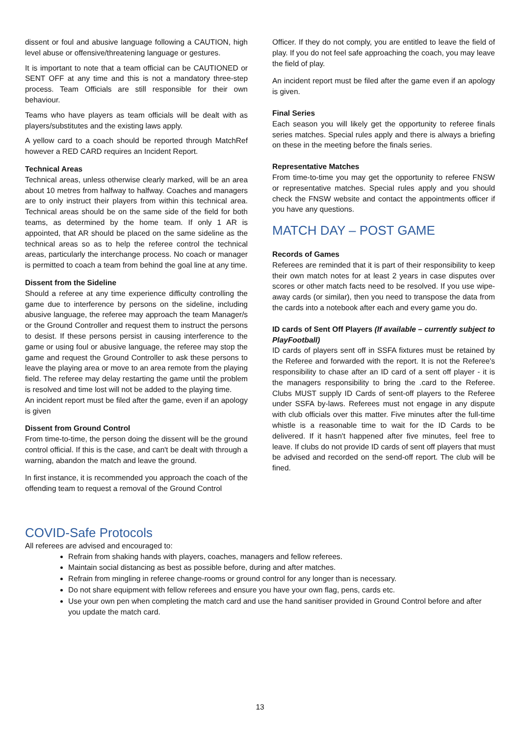dissent or foul and abusive language following a CAUTION, high level abuse or offensive/threatening language or gestures.
It is important to note that a team official can be CAUTIONED or SENT OFF at any time and this is not a mandatory three-step process. Team Officials are still responsible for their own behaviour.
Teams who have players as team officials will be dealt with as players/substitutes and the existing laws apply.
A yellow card to a coach should be reported through MatchRef however a RED CARD requires an Incident Report.
Technical Areas
Technical areas, unless otherwise clearly marked, will be an area about 10 metres from halfway to halfway. Coaches and managers are to only instruct their players from within this technical area. Technical areas should be on the same side of the field for both teams, as determined by the home team. If only 1 AR is appointed, that AR should be placed on the same sideline as the technical areas so as to help the referee control the technical areas, particularly the interchange process. No coach or manager is permitted to coach a team from behind the goal line at any time.
Dissent from the Sideline
Should a referee at any time experience difficulty controlling the game due to interference by persons on the sideline, including abusive language, the referee may approach the team Manager/s or the Ground Controller and request them to instruct the persons to desist. If these persons persist in causing interference to the game or using foul or abusive language, the referee may stop the game and request the Ground Controller to ask these persons to leave the playing area or move to an area remote from the playing field. The referee may delay restarting the game until the problem is resolved and time lost will not be added to the playing time.
An incident report must be filed after the game, even if an apology is given
Dissent from Ground Control
From time-to-time, the person doing the dissent will be the ground control official. If this is the case, and can't be dealt with through a warning, abandon the match and leave the ground.
In first instance, it is recommended you approach the coach of the offending team to request a removal of the Ground Control
Officer. If they do not comply, you are entitled to leave the field of play. If you do not feel safe approaching the coach, you may leave the field of play.
An incident report must be filed after the game even if an apology is given.
Final Series
Each season you will likely get the opportunity to referee finals series matches. Special rules apply and there is always a briefing on these in the meeting before the finals series.
Representative Matches
From time-to-time you may get the opportunity to referee FNSW or representative matches. Special rules apply and you should check the FNSW website and contact the appointments officer if you have any questions.
MATCH DAY – POST GAME
Records of Games
Referees are reminded that it is part of their responsibility to keep their own match notes for at least 2 years in case disputes over scores or other match facts need to be resolved. If you use wipe-away cards (or similar), then you need to transpose the data from the cards into a notebook after each and every game you do.
ID cards of Sent Off Players (If available – currently subject to PlayFootball)
ID cards of players sent off in SSFA fixtures must be retained by the Referee and forwarded with the report. It is not the Referee's responsibility to chase after an ID card of a sent off player - it is the managers responsibility to bring the .card to the Referee. Clubs MUST supply ID Cards of sent-off players to the Referee under SSFA by-laws. Referees must not engage in any dispute with club officials over this matter. Five minutes after the full-time whistle is a reasonable time to wait for the ID Cards to be delivered. If it hasn't happened after five minutes, feel free to leave. If clubs do not provide ID cards of sent off players that must be advised and recorded on the send-off report. The club will be fined.
COVID-Safe Protocols
All referees are advised and encouraged to:
Refrain from shaking hands with players, coaches, managers and fellow referees.
Maintain social distancing as best as possible before, during and after matches.
Refrain from mingling in referee change-rooms or ground control for any longer than is necessary.
Do not share equipment with fellow referees and ensure you have your own flag, pens, cards etc.
Use your own pen when completing the match card and use the hand sanitiser provided in Ground Control before and after you update the match card.
13